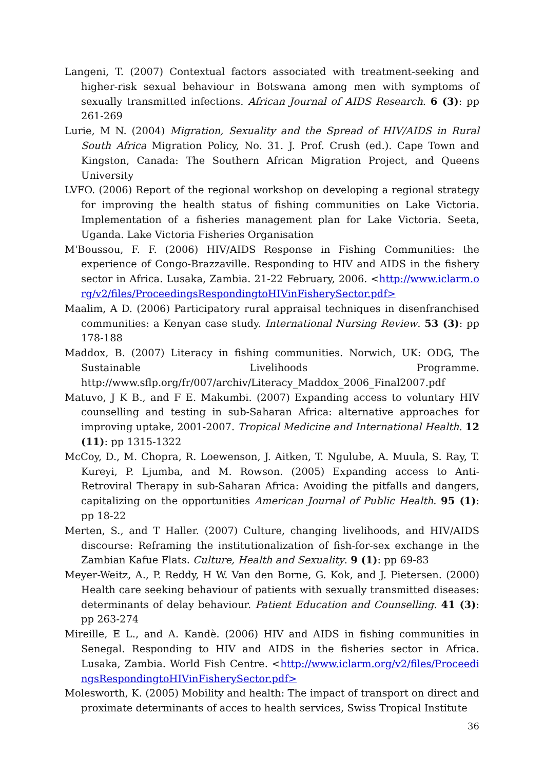Langeni, T. (2007) Contextual factors associated with treatment-seeking and higher-risk sexual behaviour in Botswana among men with symptoms of sexually transmitted infections. African Journal of AIDS Research. 6 (3): pp 261-269
Lurie, M N. (2004) Migration, Sexuality and the Spread of HIV/AIDS in Rural South Africa Migration Policy, No. 31. J. Prof. Crush (ed.). Cape Town and Kingston, Canada: The Southern African Migration Project, and Queens University
LVFO. (2006) Report of the regional workshop on developing a regional strategy for improving the health status of fishing communities on Lake Victoria. Implementation of a fisheries management plan for Lake Victoria. Seeta, Uganda. Lake Victoria Fisheries Organisation
M'Boussou, F. F. (2006) HIV/AIDS Response in Fishing Communities: the experience of Congo-Brazzaville. Responding to HIV and AIDS in the fishery sector in Africa. Lusaka, Zambia. 21-22 February, 2006. <http://www.iclarm.org/v2/files/ProceedingsRespondingtoHIVinFisherySector.pdf>
Maalim, A D. (2006) Participatory rural appraisal techniques in disenfranchised communities: a Kenyan case study. International Nursing Review. 53 (3): pp 178-188
Maddox, B. (2007) Literacy in fishing communities. Norwich, UK: ODG, The Sustainable Livelihoods Programme. http://www.sflp.org/fr/007/archiv/Literacy_Maddox_2006_Final2007.pdf
Matuvo, J K B., and F E. Makumbi. (2007) Expanding access to voluntary HIV counselling and testing in sub-Saharan Africa: alternative approaches for improving uptake, 2001-2007. Tropical Medicine and International Health. 12 (11): pp 1315-1322
McCoy, D., M. Chopra, R. Loewenson, J. Aitken, T. Ngulube, A. Muula, S. Ray, T. Kureyi, P. Ljumba, and M. Rowson. (2005) Expanding access to Anti-Retroviral Therapy in sub-Saharan Africa: Avoiding the pitfalls and dangers, capitalizing on the opportunities American Journal of Public Health. 95 (1): pp 18-22
Merten, S., and T Haller. (2007) Culture, changing livelihoods, and HIV/AIDS discourse: Reframing the institutionalization of fish-for-sex exchange in the Zambian Kafue Flats. Culture, Health and Sexuality. 9 (1): pp 69-83
Meyer-Weitz, A., P. Reddy, H W. Van den Borne, G. Kok, and J. Pietersen. (2000) Health care seeking behaviour of patients with sexually transmitted diseases: determinants of delay behaviour. Patient Education and Counselling. 41 (3): pp 263-274
Mireille, E L., and A. Kandè. (2006) HIV and AIDS in fishing communities in Senegal. Responding to HIV and AIDS in the fisheries sector in Africa. Lusaka, Zambia. World Fish Centre. <http://www.iclarm.org/v2/files/ProceedingsRespondingtoHIVinFisherySector.pdf>
Molesworth, K. (2005) Mobility and health: The impact of transport on direct and proximate determinants of acces to health services, Swiss Tropical Institute
36